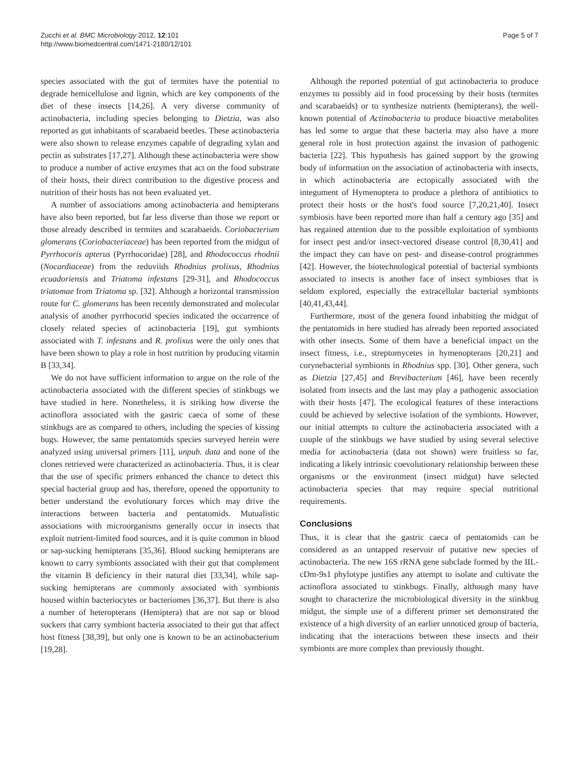Zucchi et al. BMC Microbiology 2012, 12:101
http://www.biomedcentral.com/1471-2180/12/101
Page 5 of 7
species associated with the gut of termites have the potential to degrade hemicellulose and lignin, which are key components of the diet of these insects [14,26]. A very diverse community of actinobacteria, including species belonging to Dietzia, was also reported as gut inhabitants of scarabaeid beetles. These actinobacteria were also shown to release enzymes capable of degrading xylan and pectin as substrates [17,27]. Although these actinobacteria were show to produce a number of active enzymes that act on the food substrate of their hosts, their direct contribution to the digestive process and nutrition of their hosts has not been evaluated yet.
A number of associations among actinobacteria and hemipterans have also been reported, but far less diverse than those we report or those already described in termites and scarabaeids. Coriobacterium glomerans (Coriobacteriaceae) has been reported from the midgut of Pyrrhocoris apterus (Pyrrhocoridae) [28], and Rhodococcus rhodnii (Nocardiaceae) from the reduviids Rhodnius prolixus, Rhodnius ecuadoriensis and Triatoma infestans [29-31], and Rhodococcus triatomae from Triatoma sp. [32]. Although a horizontal transmission route for C. glomerans has been recently demonstrated and molecular analysis of another pyrrhocorid species indicated the occurrence of closely related species of actinobacteria [19], gut symbionts associated with T. infestans and R. prolixus were the only ones that have been shown to play a role in host nutrition by producing vitamin B [33,34].
We do not have sufficient information to argue on the role of the actinobacteria associated with the different species of stinkbugs we have studied in here. Nonetheless, it is striking how diverse the actinoflora associated with the gastric caeca of some of these stinkbugs are as compared to others, including the species of kissing bugs. However, the same pentatomids species surveyed herein were analyzed using universal primers [11], unpub. data and none of the clones retrieved were characterized as actinobacteria. Thus, it is clear that the use of specific primers enhanced the chance to detect this special bacterial group and has, therefore, opened the opportunity to better understand the evolutionary forces which may drive the interactions between bacteria and pentatomids. Mutualistic associations with microorganisms generally occur in insects that exploit nutrient-limited food sources, and it is quite common in blood or sap-sucking hemipterans [35,36]. Blood sucking hemipterans are known to carry symbionts associated with their gut that complement the vitamin B deficiency in their natural diet [33,34], while sap-sucking hemipterans are commonly associated with symbionts housed within bacteriocytes or bacteriomes [36,37]. But there is also a number of heteropterans (Hemiptera) that are not sap or blood suckers that carry symbiont bacteria associated to their gut that affect host fitness [38,39], but only one is known to be an actinobacterium [19,28].
Although the reported potential of gut actinobacteria to produce enzymes to possibly aid in food processing by their hosts (termites and scarabaeids) or to synthesize nutrients (hemipterans), the well-known potential of Actinobacteria to produce bioactive metabolites has led some to argue that these bacteria may also have a more general role in host protection against the invasion of pathogenic bacteria [22]. This hypothesis has gained support by the growing body of information on the association of actinobacteria with insects, in which actinobacteria are ectopically associated with the integument of Hymenoptera to produce a plethora of antibiotics to protect their hosts or the host's food source [7,20,21,40]. Insect symbiosis have been reported more than half a century ago [35] and has regained attention due to the possible exploitation of symbionts for insect pest and/or insect-vectored disease control [8,30,41] and the impact they can have on pest- and disease-control programmes [42]. However, the biotechnological potential of bacterial symbionts associated to insects is another face of insect symbioses that is seldom explored, especially the extracellular bacterial symbionts [40,41,43,44].
Furthermore, most of the genera found inhabiting the midgut of the pentatomids in here studied has already been reported associated with other insects. Some of them have a beneficial impact on the insect fitness, i.e., streptomycetes in hymenopterans [20,21] and corynebacterial symbionts in Rhodnius spp. [30]. Other genera, such as Dietzia [27,45] and Brevibacterium [46], have been recently isolated from insects and the last may play a pathogenic association with their hosts [47]. The ecological features of these interactions could be achieved by selective isolation of the symbionts. However, our initial attempts to culture the actinobacteria associated with a couple of the stinkbugs we have studied by using several selective media for actinobacteria (data not shown) were fruitless so far, indicating a likely intrinsic coevolutionary relationship between these organisms or the environment (insect midgut) have selected actinobacteria species that may require special nutritional requirements.
Conclusions
Thus, it is clear that the gastric caeca of pentatomids can be considered as an untapped reservoir of putative new species of actinobacteria. The new 16S rRNA gene subclade formed by the IIL-cDm-9s1 phylotype justifies any attempt to isolate and cultivate the actinoflora associated to stinkbugs. Finally, although many have sought to characterize the microbiological diversity in the stinkbug midgut, the simple use of a different primer set demonstrated the existence of a high diversity of an earlier unnoticed group of bacteria, indicating that the interactions between these insects and their symbionts are more complex than previously thought.